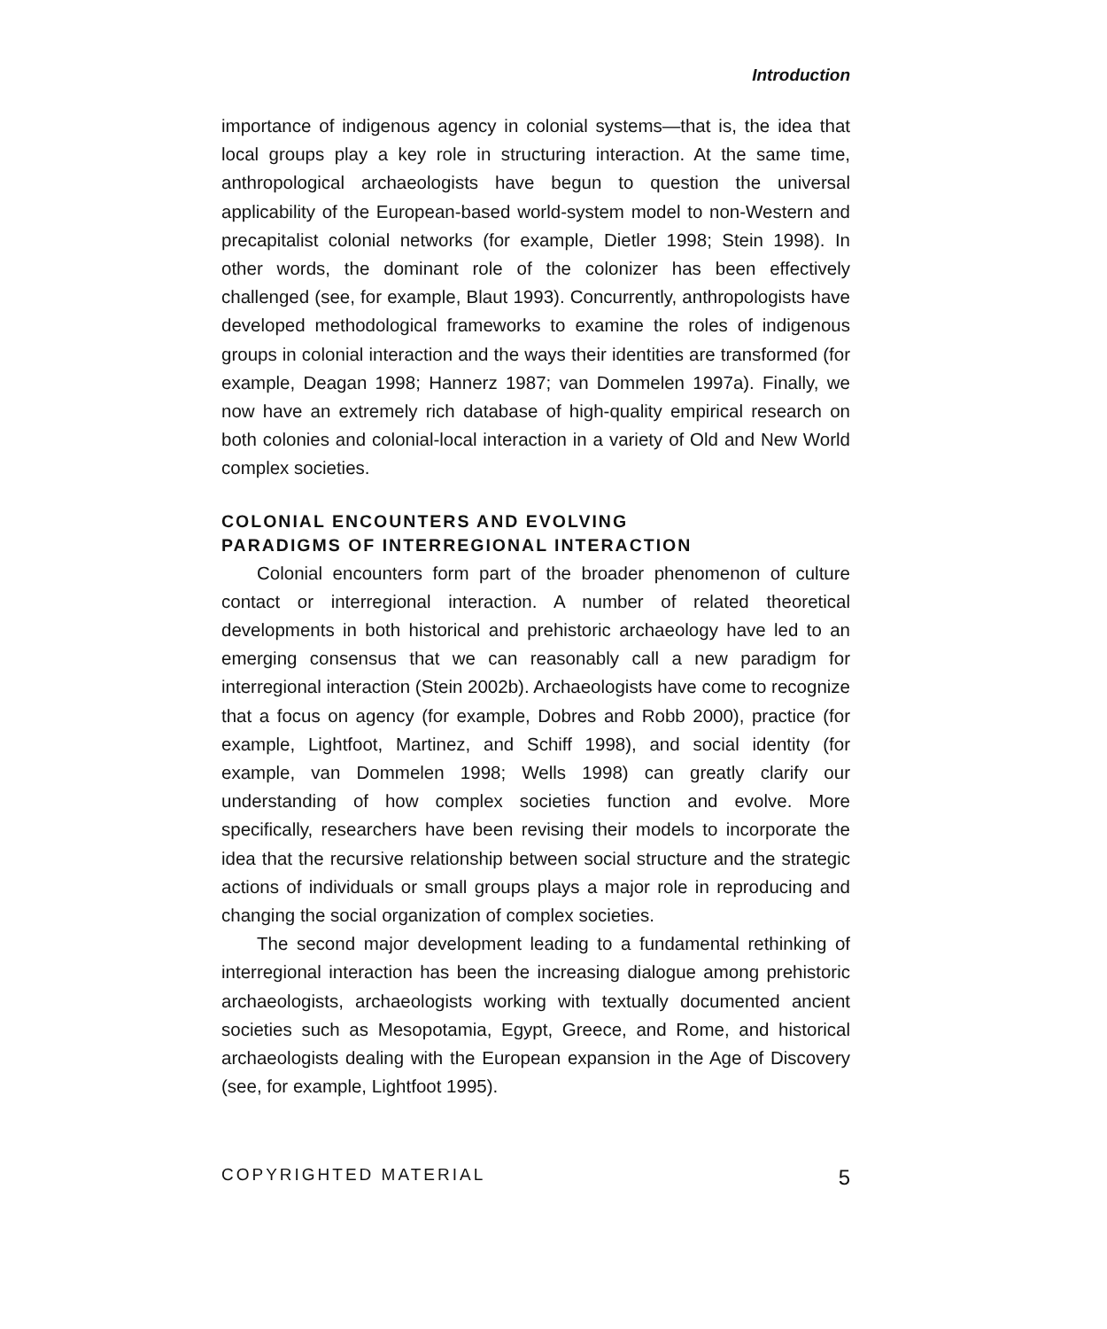Introduction
importance of indigenous agency in colonial systems—that is, the idea that local groups play a key role in structuring interaction. At the same time, anthropological archaeologists have begun to question the universal applicability of the European-based world-system model to non-Western and precapitalist colonial networks (for example, Dietler 1998; Stein 1998). In other words, the dominant role of the colonizer has been effectively challenged (see, for example, Blaut 1993). Concurrently, anthropologists have developed methodological frameworks to examine the roles of indigenous groups in colonial interaction and the ways their identities are transformed (for example, Deagan 1998; Hannerz 1987; van Dommelen 1997a). Finally, we now have an extremely rich database of high-quality empirical research on both colonies and colonial-local interaction in a variety of Old and New World complex societies.
COLONIAL ENCOUNTERS AND EVOLVING
PARADIGMS OF INTERREGIONAL INTERACTION
Colonial encounters form part of the broader phenomenon of culture contact or interregional interaction. A number of related theoretical developments in both historical and prehistoric archaeology have led to an emerging consensus that we can reasonably call a new paradigm for interregional interaction (Stein 2002b). Archaeologists have come to recognize that a focus on agency (for example, Dobres and Robb 2000), practice (for example, Lightfoot, Martinez, and Schiff 1998), and social identity (for example, van Dommelen 1998; Wells 1998) can greatly clarify our understanding of how complex societies function and evolve. More specifically, researchers have been revising their models to incorporate the idea that the recursive relationship between social structure and the strategic actions of individuals or small groups plays a major role in reproducing and changing the social organization of complex societies.
The second major development leading to a fundamental rethinking of interregional interaction has been the increasing dialogue among prehistoric archaeologists, archaeologists working with textually documented ancient societies such as Mesopotamia, Egypt, Greece, and Rome, and historical archaeologists dealing with the European expansion in the Age of Discovery (see, for example, Lightfoot 1995).
COPYRIGHTED MATERIAL 5